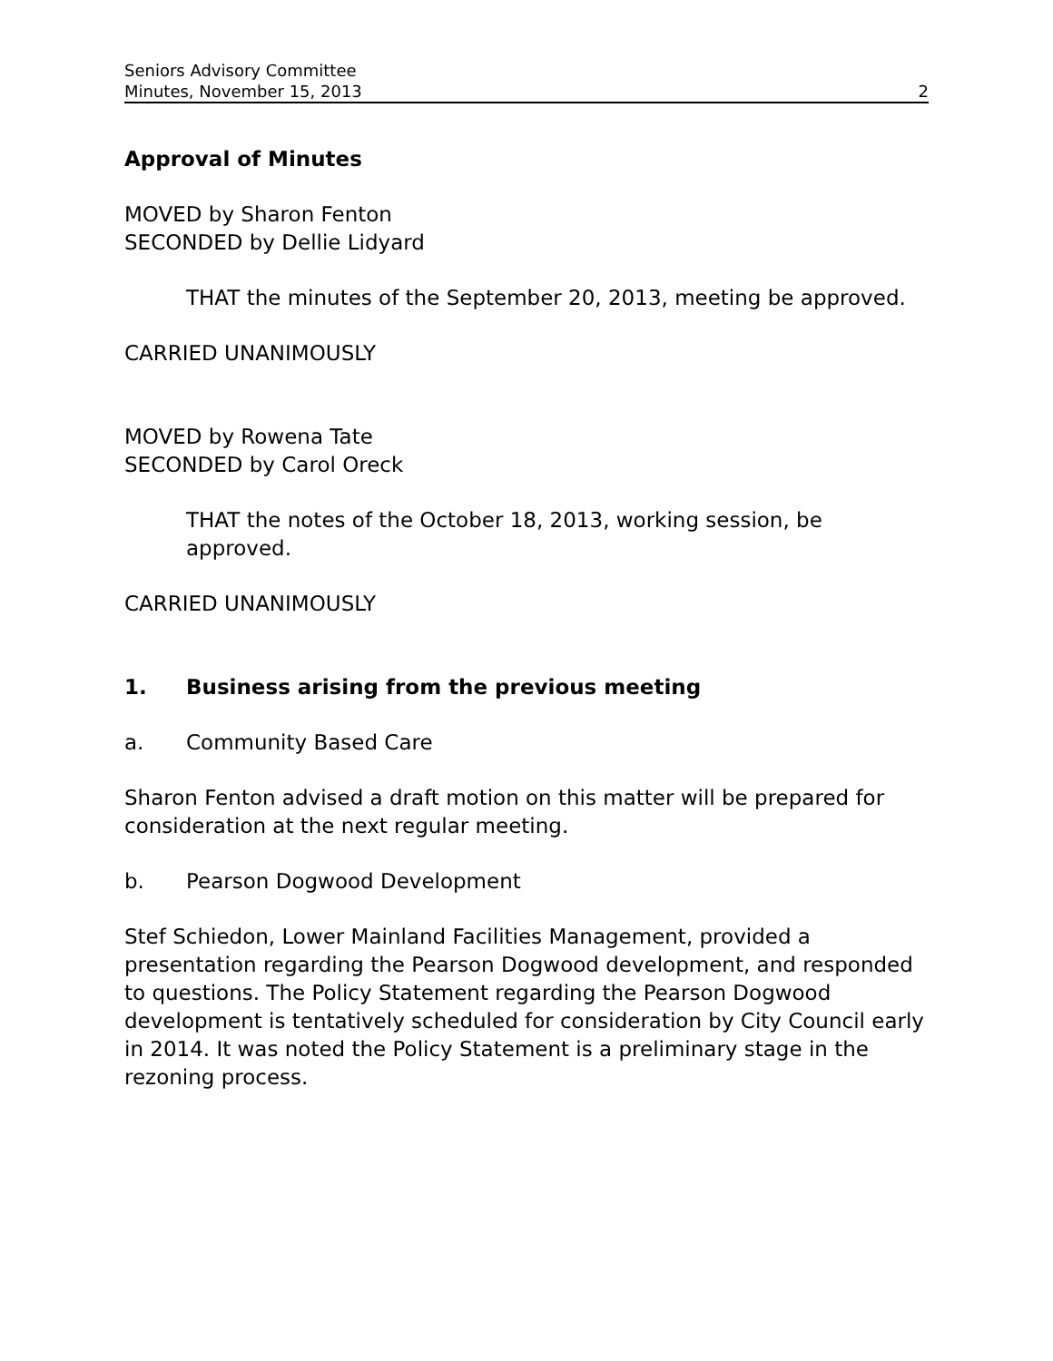Seniors Advisory Committee
Minutes, November 15, 2013 2
Approval of Minutes
MOVED by Sharon Fenton
SECONDED by Dellie Lidyard
THAT the minutes of the September 20, 2013, meeting be approved.
CARRIED UNANIMOUSLY
MOVED by Rowena Tate
SECONDED by Carol Oreck
THAT the notes of the October 18, 2013, working session, be
approved.
CARRIED UNANIMOUSLY
1. Business arising from the previous meeting
a. Community Based Care
Sharon Fenton advised a draft motion on this matter will be prepared for consideration at the next regular meeting.
b. Pearson Dogwood Development
Stef Schiedon, Lower Mainland Facilities Management, provided a presentation regarding the Pearson Dogwood development, and responded to questions. The Policy Statement regarding the Pearson Dogwood development is tentatively scheduled for consideration by City Council early in 2014. It was noted the Policy Statement is a preliminary stage in the rezoning process.